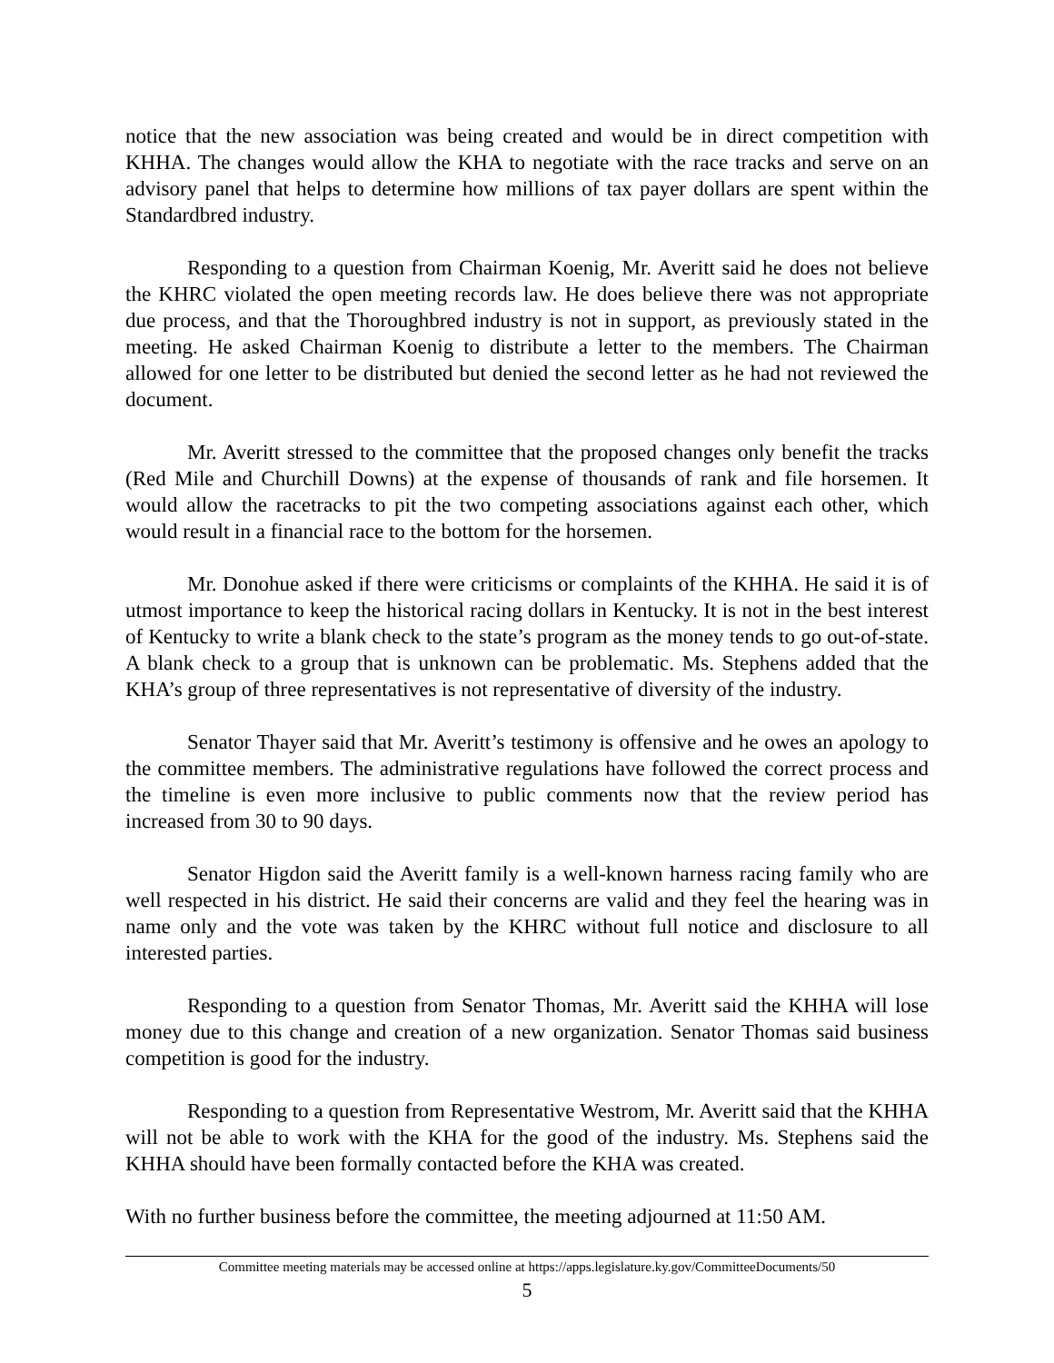notice that the new association was being created and would be in direct competition with KHHA. The changes would allow the KHA to negotiate with the race tracks and serve on an advisory panel that helps to determine how millions of tax payer dollars are spent within the Standardbred industry.
Responding to a question from Chairman Koenig, Mr. Averitt said he does not believe the KHRC violated the open meeting records law. He does believe there was not appropriate due process, and that the Thoroughbred industry is not in support, as previously stated in the meeting. He asked Chairman Koenig to distribute a letter to the members. The Chairman allowed for one letter to be distributed but denied the second letter as he had not reviewed the document.
Mr. Averitt stressed to the committee that the proposed changes only benefit the tracks (Red Mile and Churchill Downs) at the expense of thousands of rank and file horsemen. It would allow the racetracks to pit the two competing associations against each other, which would result in a financial race to the bottom for the horsemen.
Mr. Donohue asked if there were criticisms or complaints of the KHHA. He said it is of utmost importance to keep the historical racing dollars in Kentucky. It is not in the best interest of Kentucky to write a blank check to the state’s program as the money tends to go out-of-state. A blank check to a group that is unknown can be problematic. Ms. Stephens added that the KHA’s group of three representatives is not representative of diversity of the industry.
Senator Thayer said that Mr. Averitt’s testimony is offensive and he owes an apology to the committee members. The administrative regulations have followed the correct process and the timeline is even more inclusive to public comments now that the review period has increased from 30 to 90 days.
Senator Higdon said the Averitt family is a well-known harness racing family who are well respected in his district. He said their concerns are valid and they feel the hearing was in name only and the vote was taken by the KHRC without full notice and disclosure to all interested parties.
Responding to a question from Senator Thomas, Mr. Averitt said the KHHA will lose money due to this change and creation of a new organization. Senator Thomas said business competition is good for the industry.
Responding to a question from Representative Westrom, Mr. Averitt said that the KHHA will not be able to work with the KHA for the good of the industry. Ms. Stephens said the KHHA should have been formally contacted before the KHA was created.
With no further business before the committee, the meeting adjourned at 11:50 AM.
Committee meeting materials may be accessed online at https://apps.legislature.ky.gov/CommitteeDocuments/50
5